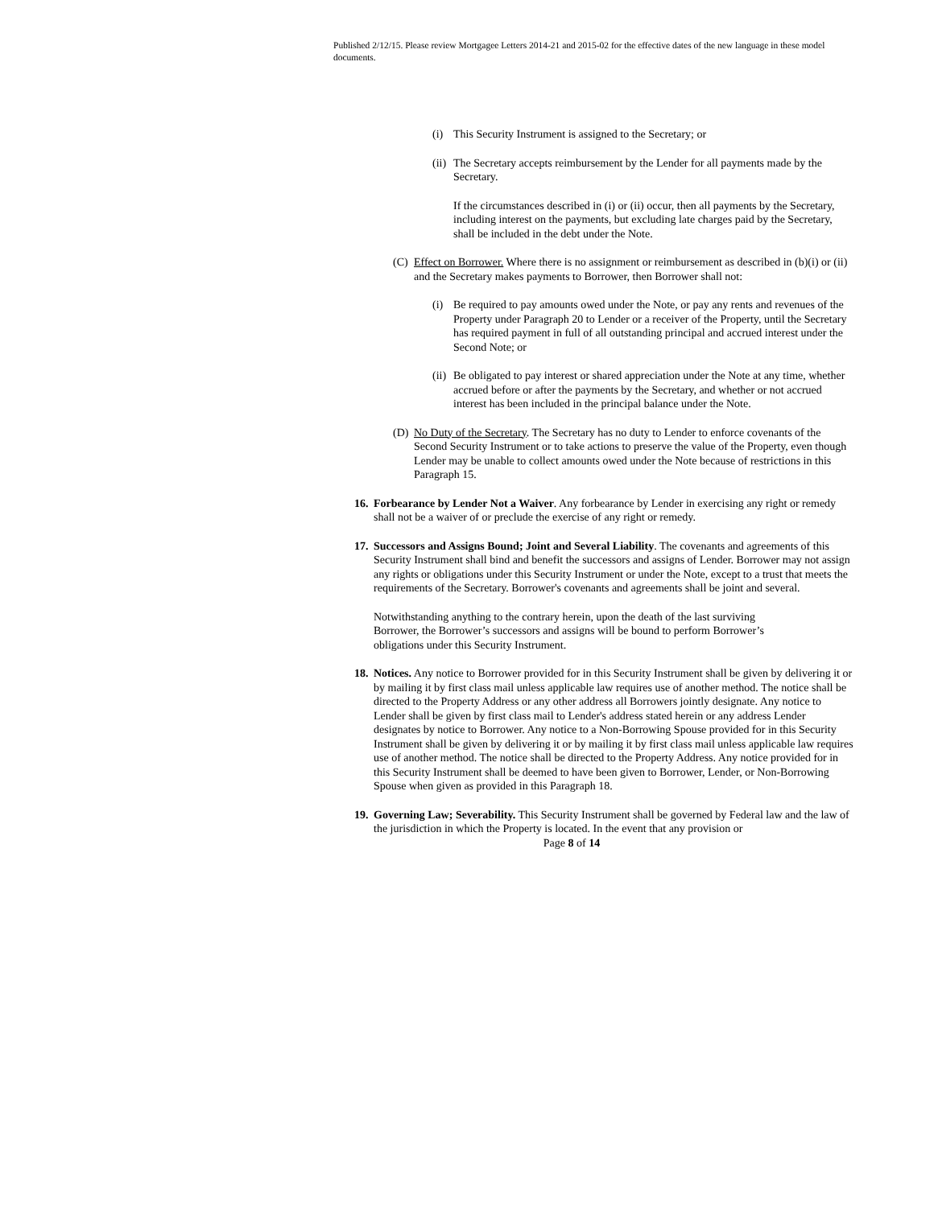Published 2/12/15. Please review Mortgagee Letters 2014-21 and 2015-02 for the effective dates of the new language in these model documents.
(i) This Security Instrument is assigned to the Secretary; or
(ii) The Secretary accepts reimbursement by the Lender for all payments made by the Secretary.
If the circumstances described in (i) or (ii) occur, then all payments by the Secretary, including interest on the payments, but excluding late charges paid by the Secretary, shall be included in the debt under the Note.
(C) Effect on Borrower. Where there is no assignment or reimbursement as described in (b)(i) or (ii) and the Secretary makes payments to Borrower, then Borrower shall not:
(i) Be required to pay amounts owed under the Note, or pay any rents and revenues of the Property under Paragraph 20 to Lender or a receiver of the Property, until the Secretary has required payment in full of all outstanding principal and accrued interest under the Second Note; or
(ii) Be obligated to pay interest or shared appreciation under the Note at any time, whether accrued before or after the payments by the Secretary, and whether or not accrued interest has been included in the principal balance under the Note.
(D) No Duty of the Secretary. The Secretary has no duty to Lender to enforce covenants of the Second Security Instrument or to take actions to preserve the value of the Property, even though Lender may be unable to collect amounts owed under the Note because of restrictions in this Paragraph 15.
16. Forbearance by Lender Not a Waiver. Any forbearance by Lender in exercising any right or remedy shall not be a waiver of or preclude the exercise of any right or remedy.
17. Successors and Assigns Bound; Joint and Several Liability. The covenants and agreements of this Security Instrument shall bind and benefit the successors and assigns of Lender. Borrower may not assign any rights or obligations under this Security Instrument or under the Note, except to a trust that meets the requirements of the Secretary. Borrower's covenants and agreements shall be joint and several.
Notwithstanding anything to the contrary herein, upon the death of the last surviving Borrower, the Borrower’s successors and assigns will be bound to perform Borrower’s obligations under this Security Instrument.
18. Notices. Any notice to Borrower provided for in this Security Instrument shall be given by delivering it or by mailing it by first class mail unless applicable law requires use of another method. The notice shall be directed to the Property Address or any other address all Borrowers jointly designate. Any notice to Lender shall be given by first class mail to Lender's address stated herein or any address Lender designates by notice to Borrower. Any notice to a Non-Borrowing Spouse provided for in this Security Instrument shall be given by delivering it or by mailing it by first class mail unless applicable law requires use of another method. The notice shall be directed to the Property Address. Any notice provided for in this Security Instrument shall be deemed to have been given to Borrower, Lender, or Non-Borrowing Spouse when given as provided in this Paragraph 18.
19. Governing Law; Severability. This Security Instrument shall be governed by Federal law and the law of the jurisdiction in which the Property is located. In the event that any provision or
Page 8 of 14